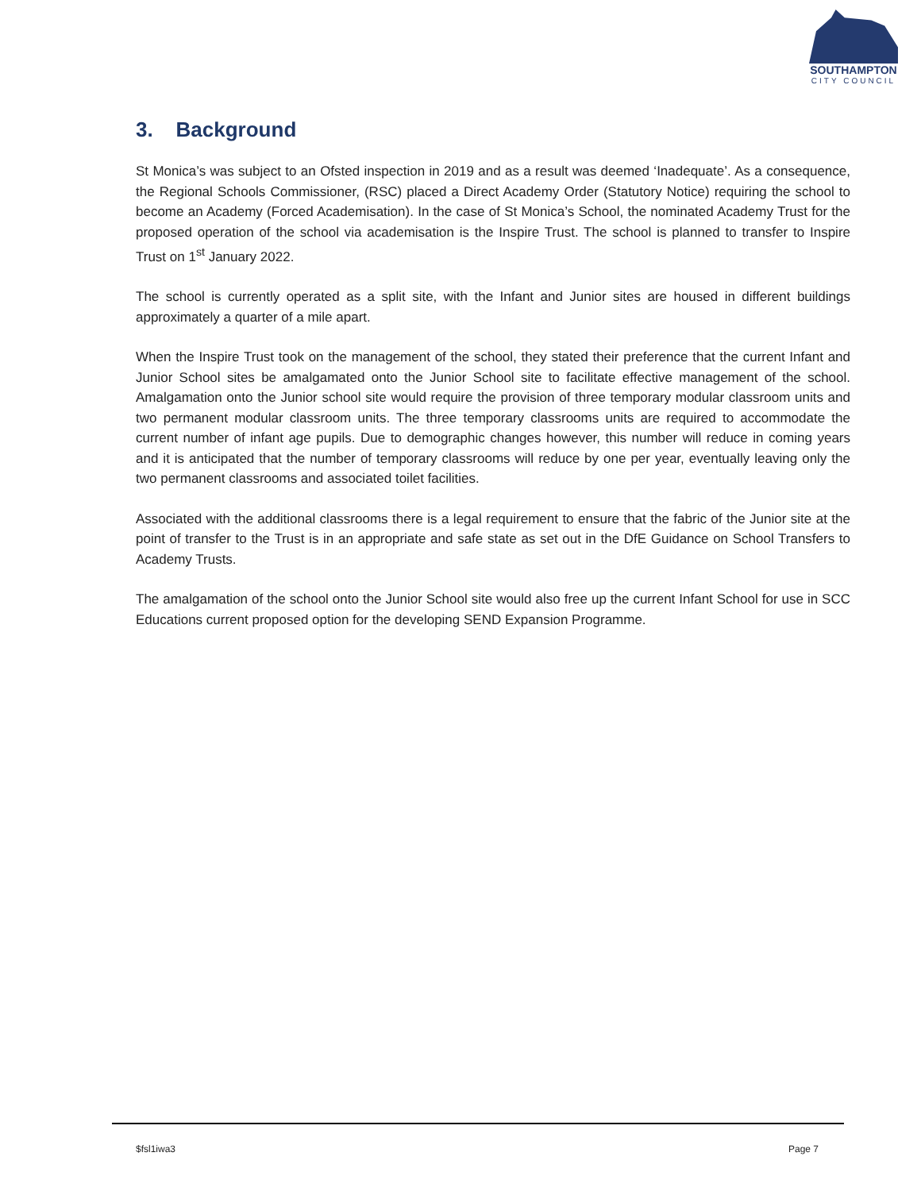SOUTHAMPTON
CITY COUNCIL
3. Background
St Monica’s was subject to an Ofsted inspection in 2019 and as a result was deemed ‘Inadequate’. As a consequence, the Regional Schools Commissioner, (RSC) placed a Direct Academy Order (Statutory Notice) requiring the school to become an Academy (Forced Academisation). In the case of St Monica’s School, the nominated Academy Trust for the proposed operation of the school via academisation is the Inspire Trust. The school is planned to transfer to Inspire Trust on 1<sup>st</sup> January 2022.
The school is currently operated as a split site, with the Infant and Junior sites are housed in different buildings approximately a quarter of a mile apart.
When the Inspire Trust took on the management of the school, they stated their preference that the current Infant and Junior School sites be amalgamated onto the Junior School site to facilitate effective management of the school. Amalgamation onto the Junior school site would require the provision of three temporary modular classroom units and two permanent modular classroom units. The three temporary classrooms units are required to accommodate the current number of infant age pupils. Due to demographic changes however, this number will reduce in coming years and it is anticipated that the number of temporary classrooms will reduce by one per year, eventually leaving only the two permanent classrooms and associated toilet facilities.
Associated with the additional classrooms there is a legal requirement to ensure that the fabric of the Junior site at the point of transfer to the Trust is in an appropriate and safe state as set out in the DfE Guidance on School Transfers to Academy Trusts.
The amalgamation of the school onto the Junior School site would also free up the current Infant School for use in SCC Educations current proposed option for the developing SEND Expansion Programme.
$fsl1iwa3 Page 7